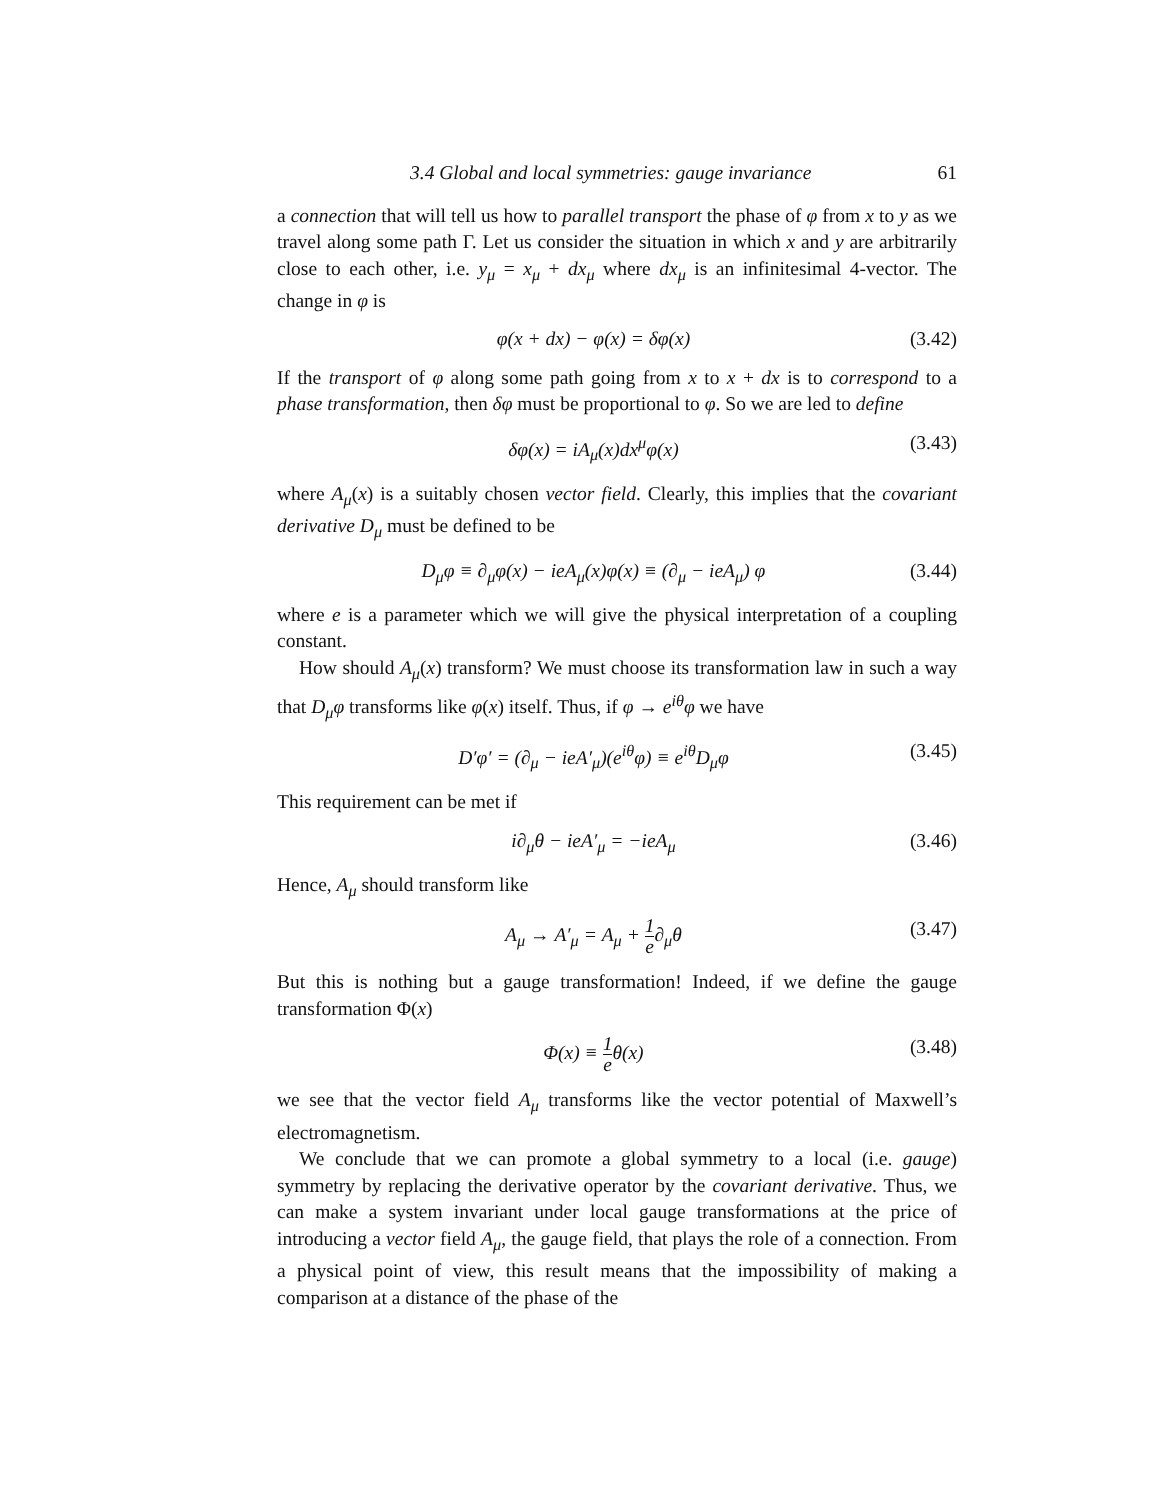3.4 Global and local symmetries: gauge invariance 61
a connection that will tell us how to parallel transport the phase of φ from x to y as we travel along some path Γ. Let us consider the situation in which x and y are arbitrarily close to each other, i.e. y<sub>μ</sub> = x<sub>μ</sub> + dx<sub>μ</sub> where dx<sub>μ</sub> is an infinitesimal 4-vector. The change in φ is
φ(x + dx) − φ(x) = δφ(x) (3.42)
If the transport of φ along some path going from x to x + dx is to correspond to a phase transformation, then δφ must be proportional to φ. So we are led to define
δφ(x) = iA<sub>μ</sub>(x)dx<sup>μ</sup>φ(x) (3.43)
where A<sub>μ</sub>(x) is a suitably chosen vector field. Clearly, this implies that the covariant derivative D<sub>μ</sub> must be defined to be
D<sub>μ</sub>φ ≡ ∂<sub>μ</sub>φ(x) − ieA<sub>μ</sub>(x)φ(x) ≡ (∂<sub>μ</sub> − ieA<sub>μ</sub>) φ (3.44)
where e is a parameter which we will give the physical interpretation of a coupling constant.
How should A<sub>μ</sub>(x) transform? We must choose its transformation law in such a way that D<sub>μ</sub>φ transforms like φ(x) itself. Thus, if φ → e<sup>iθ</sup>φ we have
D′φ′ = (∂<sub>μ</sub> − ieA′<sub>μ</sub>)(e<sup>iθ</sup>φ) ≡ e<sup>iθ</sup>D<sub>μ</sub>φ (3.45)
This requirement can be met if
i∂<sub>μ</sub>θ − ieA′<sub>μ</sub> = −ieA<sub>μ</sub> (3.46)
Hence, A<sub>μ</sub> should transform like
A<sub>μ</sub> → A′<sub>μ</sub> = A<sub>μ</sub> + 1 e∂<sub>μ</sub>θ (3.47)
But this is nothing but a gauge transformation! Indeed, if we define the gauge transformation Φ(x)
Φ(x) ≡ 1 eθ(x) (3.48)
we see that the vector field A<sub>μ</sub> transforms like the vector potential of Maxwell’s electromagnetism.
We conclude that we can promote a global symmetry to a local (i.e. gauge) symmetry by replacing the derivative operator by the covariant derivative. Thus, we can make a system invariant under local gauge transformations at the price of introducing a vector field A<sub>μ</sub>, the gauge field, that plays the role of a connection. From a physical point of view, this result means that the impossibility of making a comparison at a distance of the phase of the